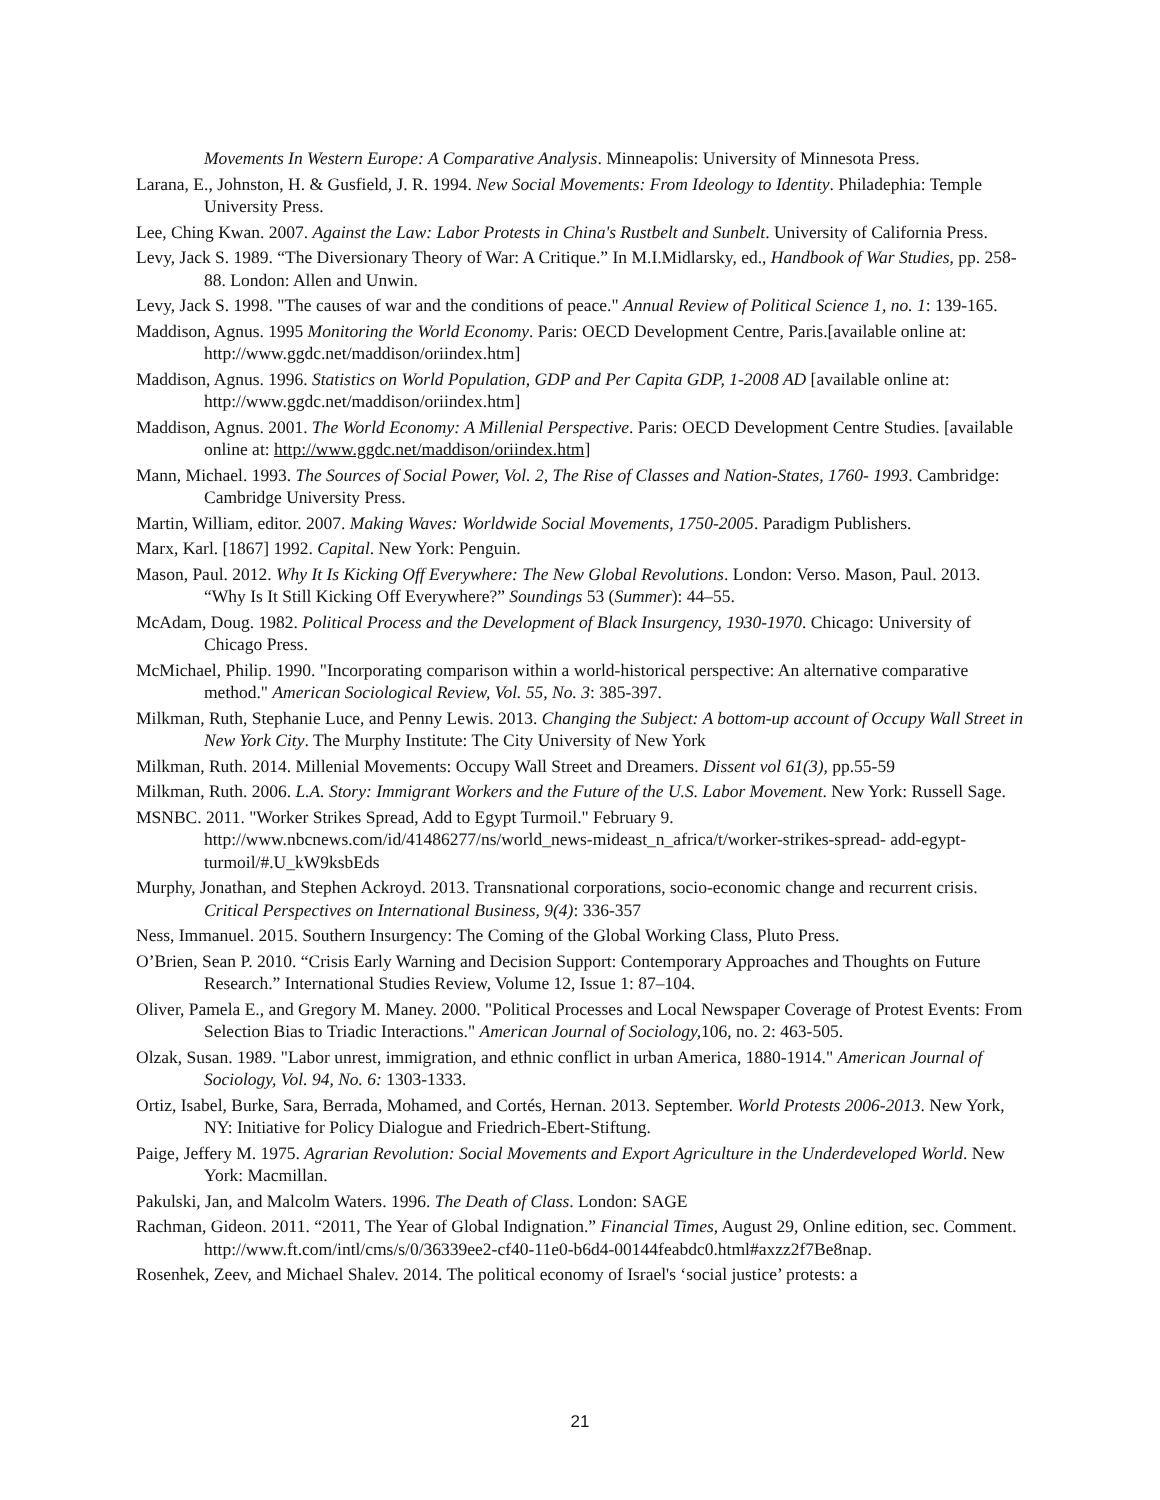Movements In Western Europe: A Comparative Analysis. Minneapolis: University of Minnesota Press.
Larana, E., Johnston, H. & Gusfield, J. R. 1994. New Social Movements: From Ideology to Identity. Philadephia: Temple University Press.
Lee, Ching Kwan. 2007. Against the Law: Labor Protests in China's Rustbelt and Sunbelt. University of California Press.
Levy, Jack S. 1989. “The Diversionary Theory of War: A Critique.” In M.I.Midlarsky, ed., Handbook of War Studies, pp. 258-88. London: Allen and Unwin.
Levy, Jack S. 1998. "The causes of war and the conditions of peace." Annual Review of Political Science 1, no. 1: 139-165.
Maddison, Agnus. 1995 Monitoring the World Economy. Paris: OECD Development Centre, Paris.[available online at: http://www.ggdc.net/maddison/oriindex.htm]
Maddison, Agnus. 1996. Statistics on World Population, GDP and Per Capita GDP, 1-2008 AD [available online at: http://www.ggdc.net/maddison/oriindex.htm]
Maddison, Agnus. 2001. The World Economy: A Millenial Perspective. Paris: OECD Development Centre Studies. [available online at: http://www.ggdc.net/maddison/oriindex.htm]
Mann, Michael. 1993. The Sources of Social Power, Vol. 2, The Rise of Classes and Nation-States, 1760- 1993. Cambridge: Cambridge University Press.
Martin, William, editor. 2007. Making Waves: Worldwide Social Movements, 1750-2005. Paradigm Publishers.
Marx, Karl. [1867] 1992. Capital. New York: Penguin.
Mason, Paul. 2012. Why It Is Kicking Off Everywhere: The New Global Revolutions. London: Verso. Mason, Paul. 2013. “Why Is It Still Kicking Off Everywhere?” Soundings 53 (Summer): 44–55.
McAdam, Doug. 1982. Political Process and the Development of Black Insurgency, 1930-1970. Chicago: University of Chicago Press.
McMichael, Philip. 1990. "Incorporating comparison within a world-historical perspective: An alternative comparative method." American Sociological Review, Vol. 55, No. 3: 385-397.
Milkman, Ruth, Stephanie Luce, and Penny Lewis. 2013. Changing the Subject: A bottom-up account of Occupy Wall Street in New York City. The Murphy Institute: The City University of New York
Milkman, Ruth. 2014. Millenial Movements: Occupy Wall Street and Dreamers. Dissent vol 61(3), pp.55-59
Milkman, Ruth. 2006. L.A. Story: Immigrant Workers and the Future of the U.S. Labor Movement. New York: Russell Sage.
MSNBC. 2011. "Worker Strikes Spread, Add to Egypt Turmoil." February 9. http://www.nbcnews.com/id/41486277/ns/world_news-mideast_n_africa/t/worker-strikes-spread- add-egypt-turmoil/#.U_kW9ksbEds
Murphy, Jonathan, and Stephen Ackroyd. 2013. Transnational corporations, socio-economic change and recurrent crisis. Critical Perspectives on International Business, 9(4): 336-357
Ness, Immanuel. 2015. Southern Insurgency: The Coming of the Global Working Class, Pluto Press.
O’Brien, Sean P. 2010. “Crisis Early Warning and Decision Support: Contemporary Approaches and Thoughts on Future Research.” International Studies Review, Volume 12, Issue 1: 87–104.
Oliver, Pamela E., and Gregory M. Maney. 2000. "Political Processes and Local Newspaper Coverage of Protest Events: From Selection Bias to Triadic Interactions." American Journal of Sociology, 106, no. 2: 463-505.
Olzak, Susan. 1989. "Labor unrest, immigration, and ethnic conflict in urban America, 1880-1914." American Journal of Sociology, Vol. 94, No. 6: 1303-1333.
Ortiz, Isabel, Burke, Sara, Berrada, Mohamed, and Cortés, Hernan. 2013. September. World Protests 2006-2013. New York, NY: Initiative for Policy Dialogue and Friedrich-Ebert-Stiftung.
Paige, Jeffery M. 1975. Agrarian Revolution: Social Movements and Export Agriculture in the Underdeveloped World. New York: Macmillan.
Pakulski, Jan, and Malcolm Waters. 1996. The Death of Class. London: SAGE
Rachman, Gideon. 2011. “2011, The Year of Global Indignation.” Financial Times, August 29, Online edition, sec. Comment. http://www.ft.com/intl/cms/s/0/36339ee2-cf40-11e0-b6d4-00144feabdc0.html#axzz2f7Be8nap.
Rosenhek, Zeev, and Michael Shalev. 2014. The political economy of Israel's ‘social justice’ protests: a
21